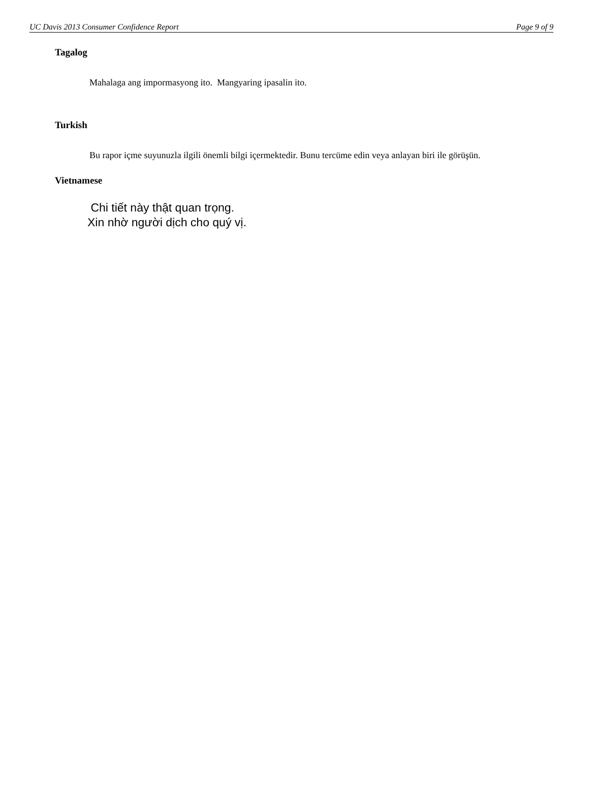UC Davis 2013 Consumer Confidence Report Page 9 of 9
Tagalog
Mahalaga ang impormasyong ito. Mangyaring ipasalin ito.
Turkish
Bu rapor içme suyunuzla ilgili önemli bilgi içermektedir. Bunu tercüme edin veya anlayan biri ile görüşün.
Vietnamese
Chi tiết này thật quan trọng.
Xin nhờ người dịch cho quý vị.